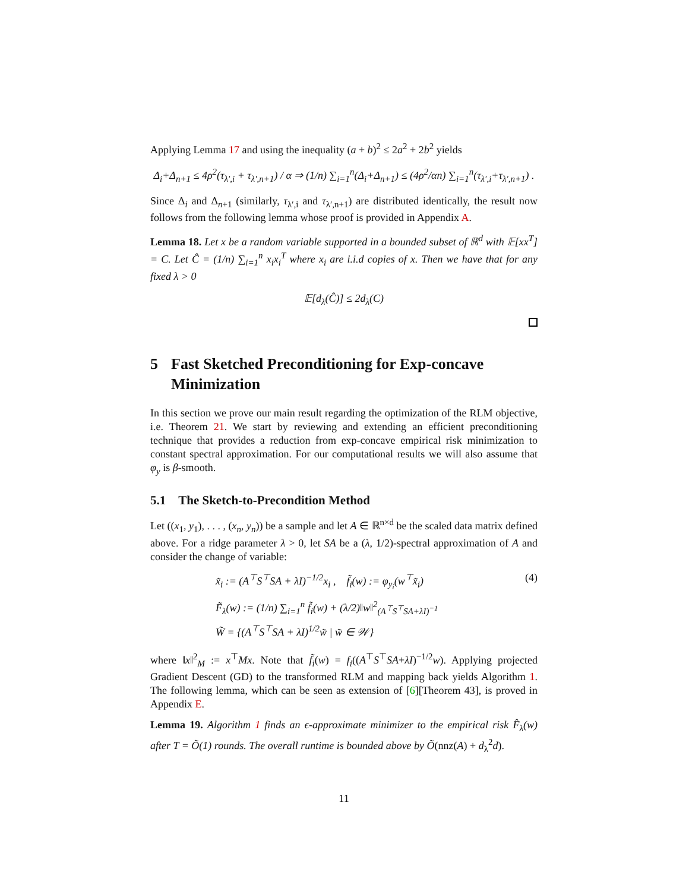Applying Lemma 17 and using the inequality (a + b)<sup>2</sup> ≤ 2a<sup>2</sup> + 2b<sup>2</sup> yields
Δ<sub>i</sub>+Δ<sub>n+1</sub> ≤ 4ρ<sup>2</sup>(τ<sub>λ′,i</sub> + τ<sub>λ′,n+1</sub>) / α ⇒ (1/n) ∑<sub>i=1</sub><sup>n</sup>(Δ<sub>i</sub>+Δ<sub>n+1</sub>) ≤ (4ρ<sup>2</sup>/αn) ∑<sub>i=1</sub><sup>n</sup>(τ<sub>λ′,i</sub>+τ<sub>λ′,n+1</sub>) .
Since Δ<sub>i</sub> and Δ<sub>n+1</sub> (similarly, τ<sub>λ′,i</sub> and τ<sub>λ′,n+1</sub>) are distributed identically, the result now follows from the following lemma whose proof is provided in Appendix A.
Lemma 18. Let x be a random variable supported in a bounded subset of ℝ<sup>d</sup> with 𝔼[xx<sup>T</sup>] = C. Let Ĉ = (1/n) ∑<sub>i=1</sub><sup>n</sup> x<sub>i</sub>x<sub>i</sub><sup>T</sup> where x<sub>i</sub> are i.i.d copies of x. Then we have that for any fixed λ > 0
𝔼[d<sub>λ</sub>(Ĉ)] ≤ 2d<sub>λ</sub>(C)
5 Fast Sketched Preconditioning for Exp-concave Minimization
In this section we prove our main result regarding the optimization of the RLM objective, i.e. Theorem 21. We start by reviewing and extending an efficient preconditioning technique that provides a reduction from exp-concave empirical risk minimization to constant spectral approximation. For our computational results we will also assume that φ<sub>y</sub> is β-smooth.
5.1 The Sketch-to-Precondition Method
Let ((x<sub>1</sub>, y<sub>1</sub>), . . . , (x<sub>n</sub>, y<sub>n</sub>)) be a sample and let A ∈ ℝ<sup>n×d</sup> be the scaled data matrix defined above. For a ridge parameter λ > 0, let SA be a (λ, 1/2)-spectral approximation of A and consider the change of variable:
x̃<sub>i</sub> := (A<sup>⊤</sup>S<sup>⊤</sup>SA + λI)<sup>−1/2</sup>x<sub>i</sub> , f̃<sub>i</sub>(w) := φ<sub>y<sub>i</sub></sub>(w<sup>⊤</sup>x̃<sub>i</sub>) (4)
F̃<sub>λ</sub>(w) := (1/n) ∑<sub>i=1</sub><sup>n</sup> f̃<sub>i</sub>(w) + (λ/2)‖w‖<sup>2</sup><sub>(A<sup>⊤</sup>S<sup>⊤</sup>SA+λI)<sup>−1</sup></sub>
W̃ = {(A<sup>⊤</sup>S<sup>⊤</sup>SA + λI)<sup>1/2</sup>w̃ | w̃ ∈ 𝒲}
where ‖x‖<sup>2</sup><sub>M</sub> := x<sup>⊤</sup>Mx. Note that f̃<sub>i</sub>(w) = f<sub>i</sub>((A<sup>⊤</sup>S<sup>⊤</sup>SA+λI)<sup>−1/2</sup>w). Applying projected Gradient Descent (GD) to the transformed RLM and mapping back yields Algorithm 1. The following lemma, which can be seen as extension of [6][Theorem 43], is proved in Appendix E.
Lemma 19. Algorithm 1 finds an ϵ-approximate minimizer to the empirical risk F̂<sub>λ</sub>(w) after T = Õ(1) rounds. The overall runtime is bounded above by Õ(nnz(A) + d<sub>λ</sub><sup>2</sup>d).
11